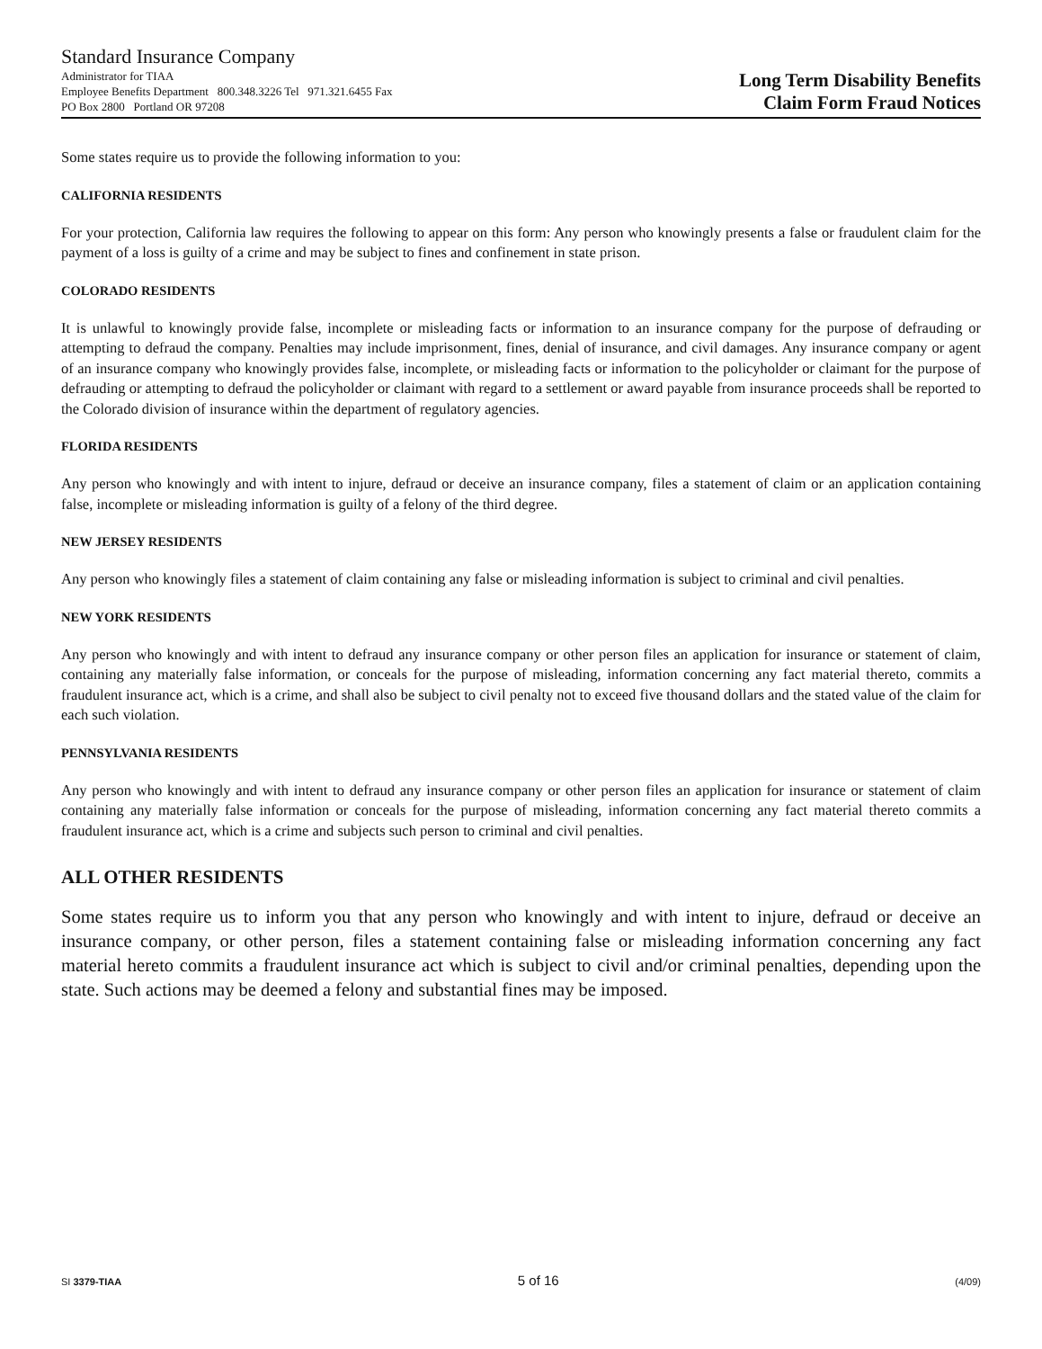Standard Insurance Company
Administrator for TIAA
Employee Benefits Department 800.348.3226 Tel 971.321.6455 Fax
PO Box 2800 Portland OR 97208
Long Term Disability Benefits
Claim Form Fraud Notices
Some states require us to provide the following information to you:
CALIFORNIA RESIDENTS
For your protection, California law requires the following to appear on this form: Any person who knowingly presents a false or fraudulent claim for the payment of a loss is guilty of a crime and may be subject to fines and confinement in state prison.
COLORADO RESIDENTS
It is unlawful to knowingly provide false, incomplete or misleading facts or information to an insurance company for the purpose of defrauding or attempting to defraud the company. Penalties may include imprisonment, fines, denial of insurance, and civil damages. Any insurance company or agent of an insurance company who knowingly provides false, incomplete, or misleading facts or information to the policyholder or claimant for the purpose of defrauding or attempting to defraud the policyholder or claimant with regard to a settlement or award payable from insurance proceeds shall be reported to the Colorado division of insurance within the department of regulatory agencies.
FLORIDA RESIDENTS
Any person who knowingly and with intent to injure, defraud or deceive an insurance company, files a statement of claim or an application containing false, incomplete or misleading information is guilty of a felony of the third degree.
NEW JERSEY RESIDENTS
Any person who knowingly files a statement of claim containing any false or misleading information is subject to criminal and civil penalties.
NEW YORK RESIDENTS
Any person who knowingly and with intent to defraud any insurance company or other person files an application for insurance or statement of claim, containing any materially false information, or conceals for the purpose of misleading, information concerning any fact material thereto, commits a fraudulent insurance act, which is a crime, and shall also be subject to civil penalty not to exceed five thousand dollars and the stated value of the claim for each such violation.
PENNSYLVANIA RESIDENTS
Any person who knowingly and with intent to defraud any insurance company or other person files an application for insurance or statement of claim containing any materially false information or conceals for the purpose of misleading, information concerning any fact material thereto commits a fraudulent insurance act, which is a crime and subjects such person to criminal and civil penalties.
ALL OTHER RESIDENTS
Some states require us to inform you that any person who knowingly and with intent to injure, defraud or deceive an insurance company, or other person, files a statement containing false or misleading information concerning any fact material hereto commits a fraudulent insurance act which is subject to civil and/or criminal penalties, depending upon the state. Such actions may be deemed a felony and substantial fines may be imposed.
SI 3379-TIAA 5 of 16 (4/09)